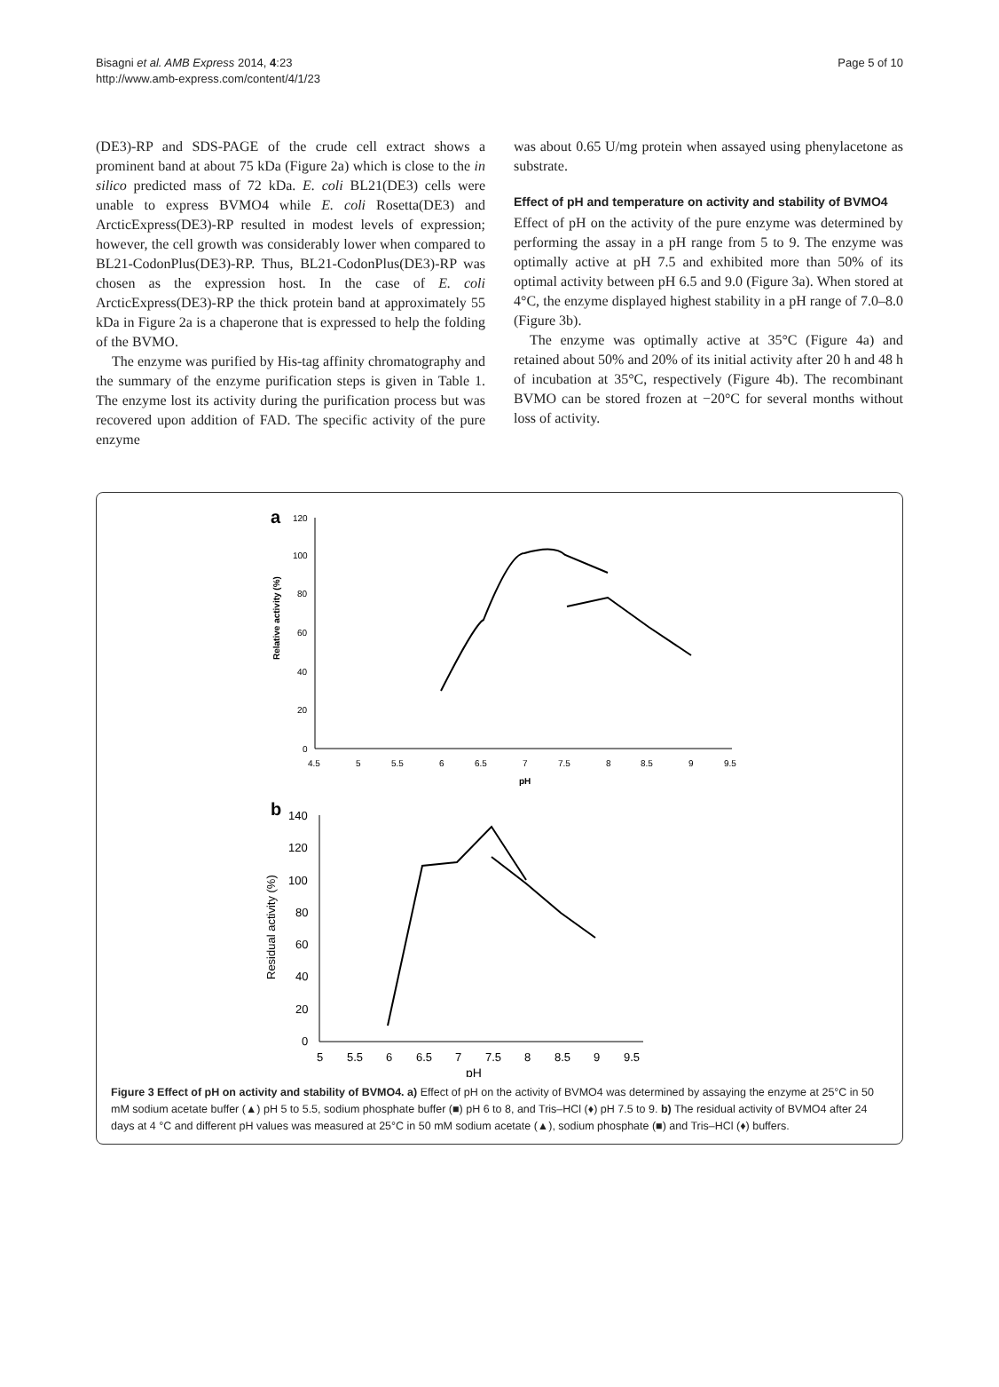Bisagni et al. AMB Express 2014, 4:23
http://www.amb-express.com/content/4/1/23
Page 5 of 10
(DE3)-RP and SDS-PAGE of the crude cell extract shows a prominent band at about 75 kDa (Figure 2a) which is close to the in silico predicted mass of 72 kDa. E. coli BL21(DE3) cells were unable to express BVMO4 while E. coli Rosetta(DE3) and ArcticExpress(DE3)-RP resulted in modest levels of expression; however, the cell growth was considerably lower when compared to BL21-CodonPlus(DE3)-RP. Thus, BL21-CodonPlus(DE3)-RP was chosen as the expression host. In the case of E. coli ArcticExpress(DE3)-RP the thick protein band at approximately 55 kDa in Figure 2a is a chaperone that is expressed to help the folding of the BVMO.
The enzyme was purified by His-tag affinity chromatography and the summary of the enzyme purification steps is given in Table 1. The enzyme lost its activity during the purification process but was recovered upon addition of FAD. The specific activity of the pure enzyme
was about 0.65 U/mg protein when assayed using phenylacetone as substrate.
Effect of pH and temperature on activity and stability of BVMO4
Effect of pH on the activity of the pure enzyme was determined by performing the assay in a pH range from 5 to 9. The enzyme was optimally active at pH 7.5 and exhibited more than 50% of its optimal activity between pH 6.5 and 9.0 (Figure 3a). When stored at 4°C, the enzyme displayed highest stability in a pH range of 7.0–8.0 (Figure 3b).
The enzyme was optimally active at 35°C (Figure 4a) and retained about 50% and 20% of its initial activity after 20 h and 48 h of incubation at 35°C, respectively (Figure 4b). The recombinant BVMO can be stored frozen at −20°C for several months without loss of activity.
a
120
100
80
60
40
20
0
4.5
5
5.5
6
6.5
7
7.5
8
8.5
9
9.5
pH
Relative activity (%)
b
140
120
100
80
60
40
20
0
5
5.5
6
6.5
7
7.5
8
8.5
9
9.5
pH
Residual activity (%)
Figure 3 Effect of pH on activity and stability of BVMO4. a) Effect of pH on the activity of BVMO4 was determined by assaying the enzyme at 25°C in 50 mM sodium acetate buffer (▲) pH 5 to 5.5, sodium phosphate buffer (■) pH 6 to 8, and Tris–HCl (♦) pH 7.5 to 9. b) The residual activity of BVMO4 after 24 days at 4 °C and different pH values was measured at 25°C in 50 mM sodium acetate (▲), sodium phosphate (■) and Tris–HCl (♦) buffers.